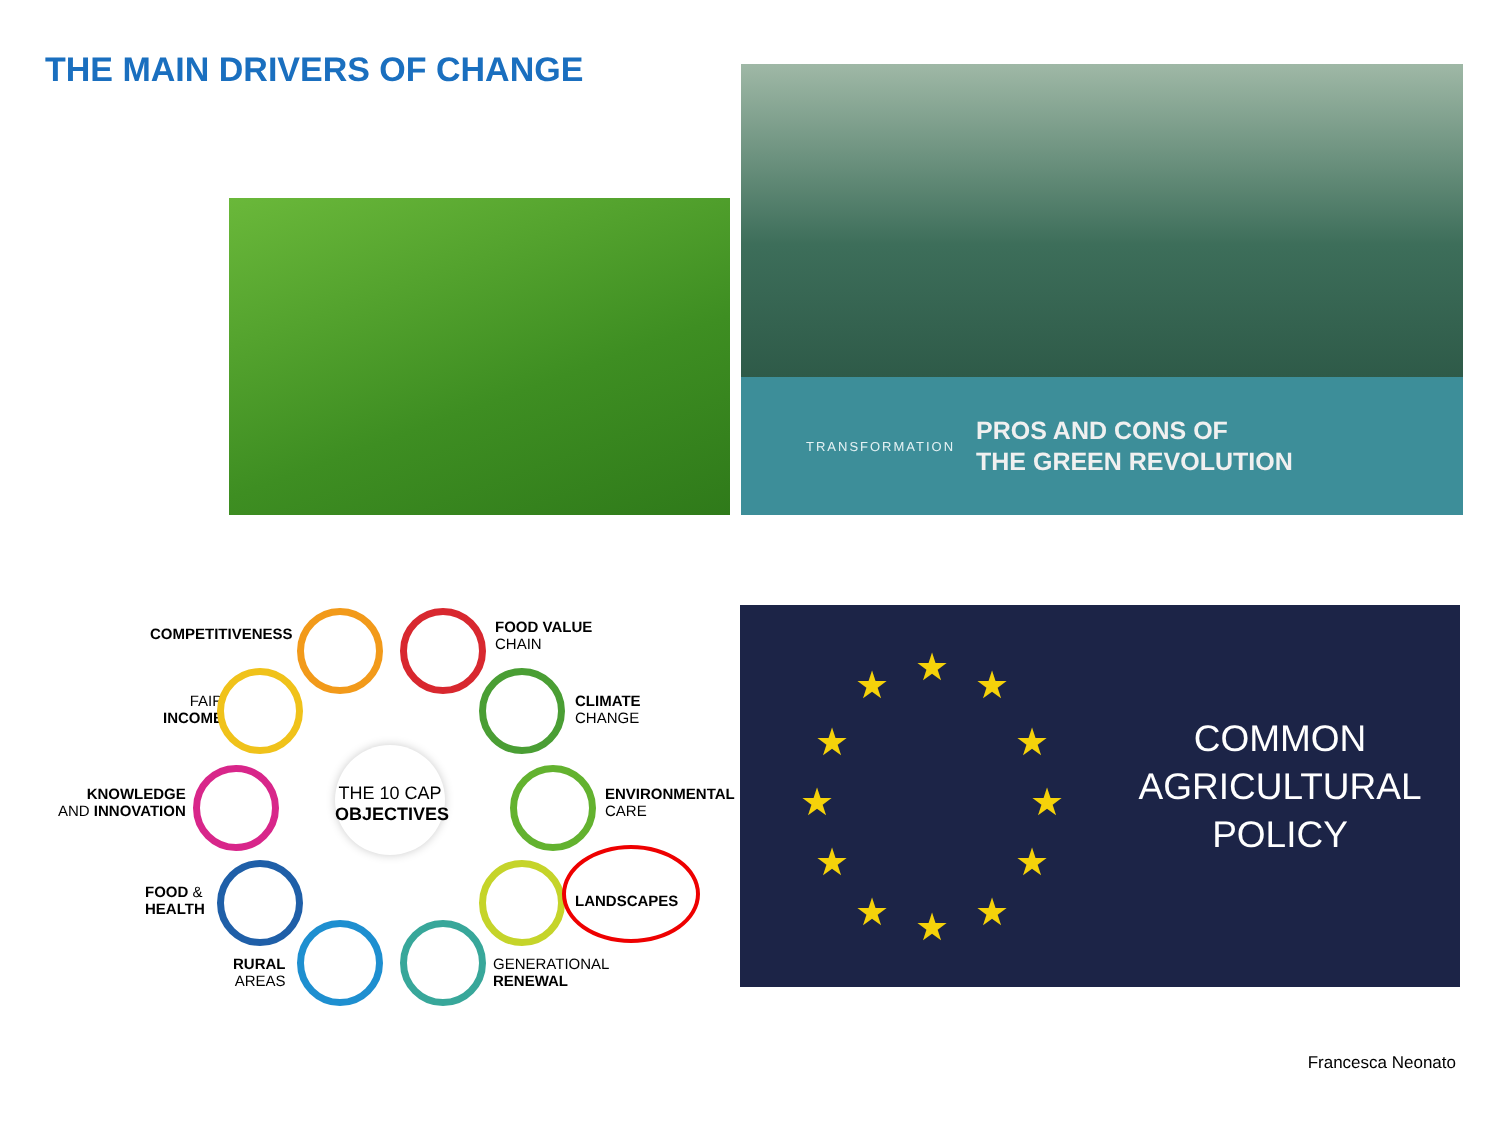THE MAIN DRIVERS OF CHANGE
TRANSFORMATION
PROS AND CONS OF
THE GREEN REVOLUTION
COMPETITIVENESS
FOOD VALUE
CHAIN
FAIR
INCOME
CLIMATE
CHANGE
KNOWLEDGE
AND INNOVATION
THE 10 CAP
OBJECTIVES
ENVIRONMENTAL
CARE
FOOD &
HEALTH
LANDSCAPES
RURAL
AREAS
GENERATIONAL
RENEWAL
★ ★ ★
★ ★
★ ★
★ ★
★ ★ ★
COMMON
AGRICULTURAL
POLICY
Francesca Neonato